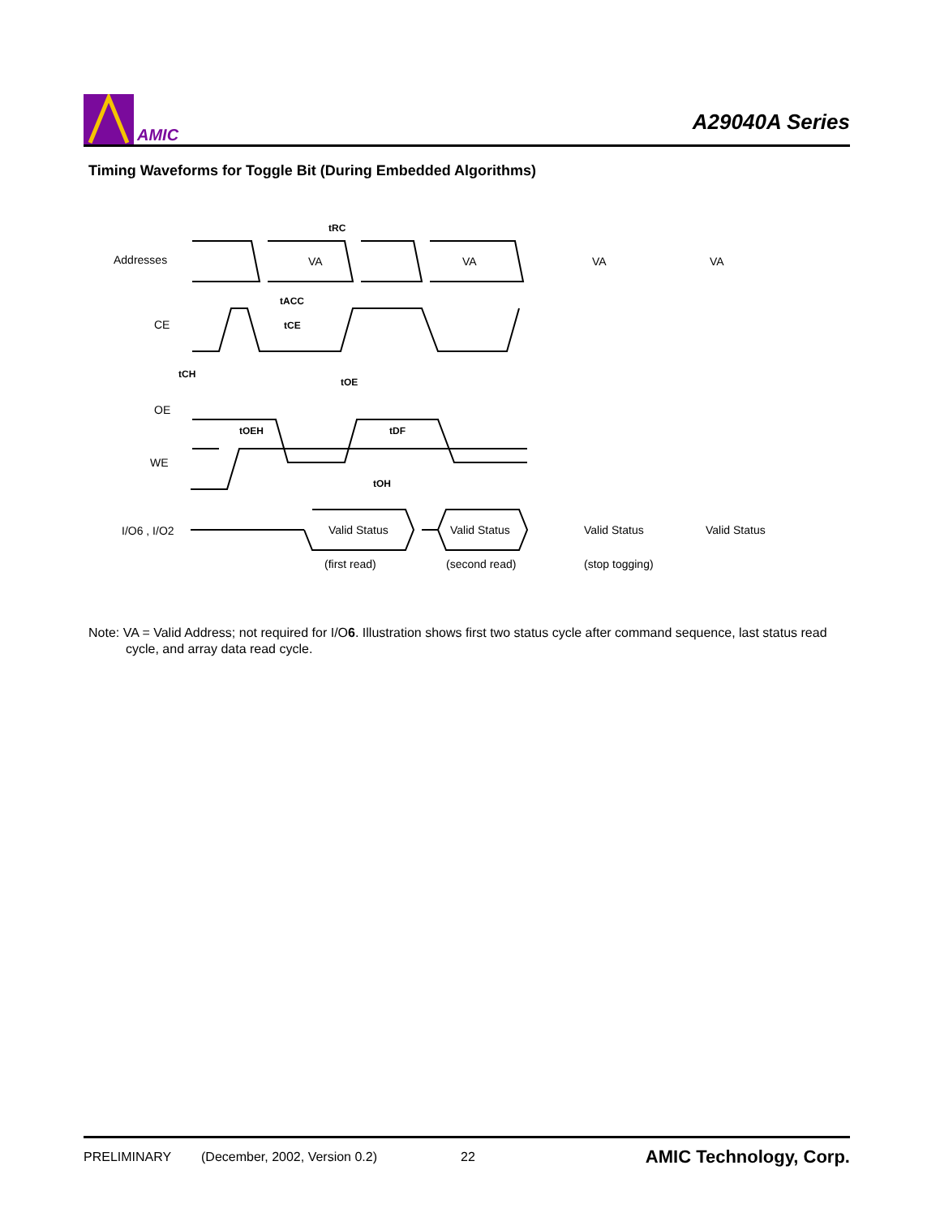AMIC
A29040A Series
Timing Waveforms for Toggle Bit (During Embedded Algorithms)
Addresses
VA
VA
CE
OE
WE
I/O6 , I/O2
tRC
tACC
tCE
tCH
tOE
tOEH
tDF
tOH
Valid Status
Valid Status
Valid Status
Valid Status
(first read)
(second read)
(stop togging)
VA
VA
Note: VA = Valid Address; not required for I/O6. Illustration shows first two status cycle after command sequence, last status read cycle, and array data read cycle.
PRELIMINARY (December, 2002, Version 0.2) 22 AMIC Technology, Corp.